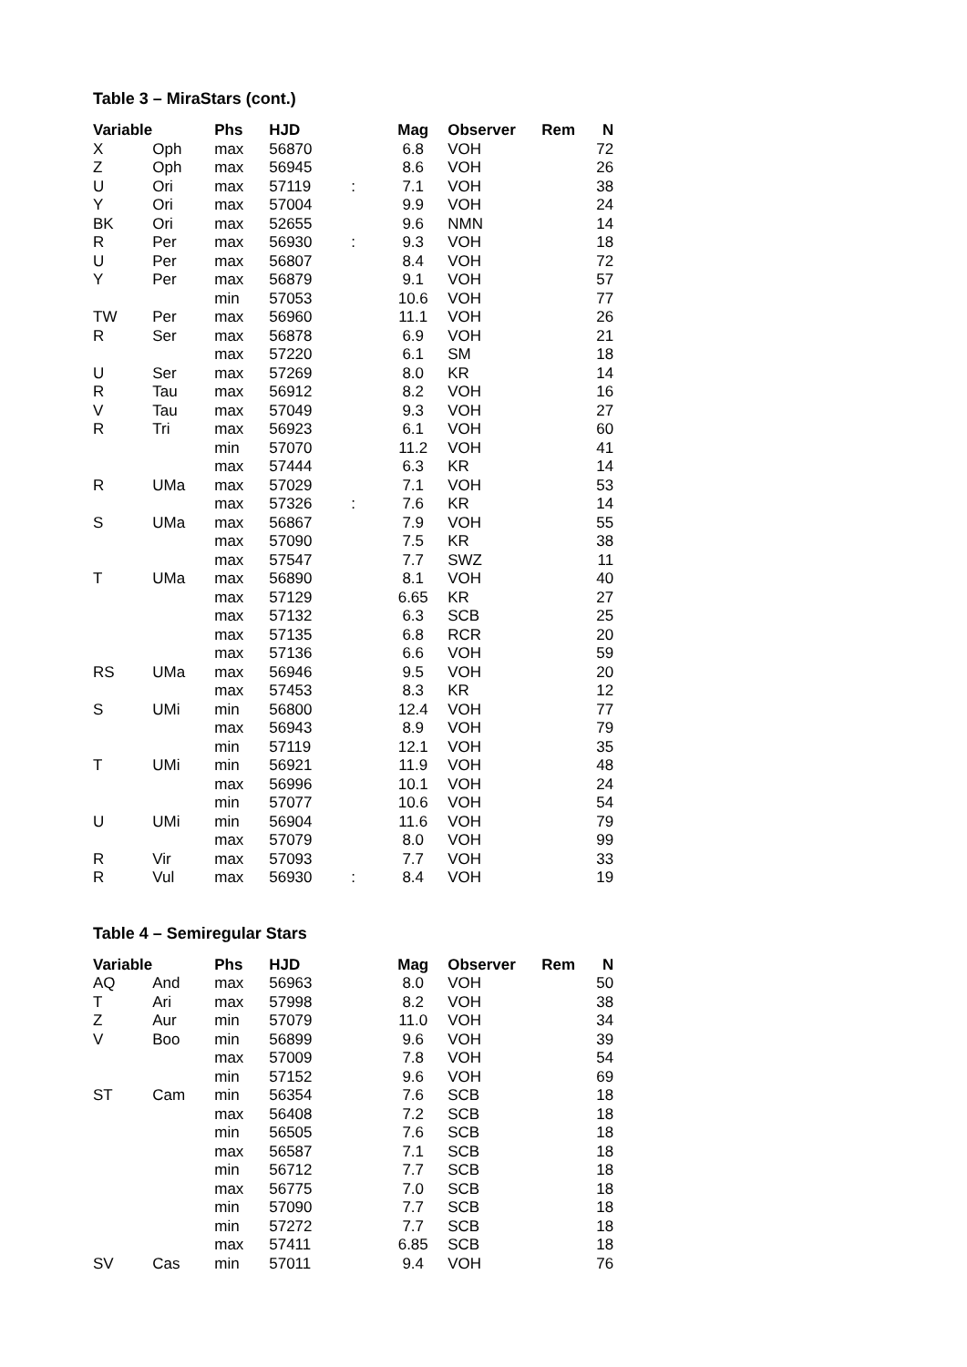Table 3 – MiraStars (cont.)
| Variable | | Phs | HJD | | Mag | Observer | Rem | N |
| --- | --- | --- | --- | --- | --- | --- | --- | --- |
| X | Oph | max | 56870 | | 6.8 | VOH | | 72 |
| Z | Oph | max | 56945 | | 8.6 | VOH | | 26 |
| U | Ori | max | 57119 | : | 7.1 | VOH | | 38 |
| Y | Ori | max | 57004 | | 9.9 | VOH | | 24 |
| BK | Ori | max | 52655 | | 9.6 | NMN | | 14 |
| R | Per | max | 56930 | : | 9.3 | VOH | | 18 |
| U | Per | max | 56807 | | 8.4 | VOH | | 72 |
| Y | Per | max | 56879 | | 9.1 | VOH | | 57 |
| | | min | 57053 | | 10.6 | VOH | | 77 |
| TW | Per | max | 56960 | | 11.1 | VOH | | 26 |
| R | Ser | max | 56878 | | 6.9 | VOH | | 21 |
| | | max | 57220 | | 6.1 | SM | | 18 |
| U | Ser | max | 57269 | | 8.0 | KR | | 14 |
| R | Tau | max | 56912 | | 8.2 | VOH | | 16 |
| V | Tau | max | 57049 | | 9.3 | VOH | | 27 |
| R | Tri | max | 56923 | | 6.1 | VOH | | 60 |
| | | min | 57070 | | 11.2 | VOH | | 41 |
| | | max | 57444 | | 6.3 | KR | | 14 |
| R | UMa | max | 57029 | | 7.1 | VOH | | 53 |
| | | max | 57326 | : | 7.6 | KR | | 14 |
| S | UMa | max | 56867 | | 7.9 | VOH | | 55 |
| | | max | 57090 | | 7.5 | KR | | 38 |
| | | max | 57547 | | 7.7 | SWZ | | 11 |
| T | UMa | max | 56890 | | 8.1 | VOH | | 40 |
| | | max | 57129 | | 6.65 | KR | | 27 |
| | | max | 57132 | | 6.3 | SCB | | 25 |
| | | max | 57135 | | 6.8 | RCR | | 20 |
| | | max | 57136 | | 6.6 | VOH | | 59 |
| RS | UMa | max | 56946 | | 9.5 | VOH | | 20 |
| | | max | 57453 | | 8.3 | KR | | 12 |
| S | UMi | min | 56800 | | 12.4 | VOH | | 77 |
| | | max | 56943 | | 8.9 | VOH | | 79 |
| | | min | 57119 | | 12.1 | VOH | | 35 |
| T | UMi | min | 56921 | | 11.9 | VOH | | 48 |
| | | max | 56996 | | 10.1 | VOH | | 24 |
| | | min | 57077 | | 10.6 | VOH | | 54 |
| U | UMi | min | 56904 | | 11.6 | VOH | | 79 |
| | | max | 57079 | | 8.0 | VOH | | 99 |
| R | Vir | max | 57093 | | 7.7 | VOH | | 33 |
| R | Vul | max | 56930 | : | 8.4 | VOH | | 19 |
Table 4 – Semiregular Stars
| Variable | | Phs | HJD | | Mag | Observer | Rem | N |
| --- | --- | --- | --- | --- | --- | --- | --- | --- |
| AQ | And | max | 56963 | | 8.0 | VOH | | 50 |
| T | Ari | max | 57998 | | 8.2 | VOH | | 38 |
| Z | Aur | min | 57079 | | 11.0 | VOH | | 34 |
| V | Boo | min | 56899 | | 9.6 | VOH | | 39 |
| | | max | 57009 | | 7.8 | VOH | | 54 |
| | | min | 57152 | | 9.6 | VOH | | 69 |
| ST | Cam | min | 56354 | | 7.6 | SCB | | 18 |
| | | max | 56408 | | 7.2 | SCB | | 18 |
| | | min | 56505 | | 7.6 | SCB | | 18 |
| | | max | 56587 | | 7.1 | SCB | | 18 |
| | | min | 56712 | | 7.7 | SCB | | 18 |
| | | max | 56775 | | 7.0 | SCB | | 18 |
| | | min | 57090 | | 7.7 | SCB | | 18 |
| | | min | 57272 | | 7.7 | SCB | | 18 |
| | | max | 57411 | | 6.85 | SCB | | 18 |
| SV | Cas | min | 57011 | | 9.4 | VOH | | 76 |